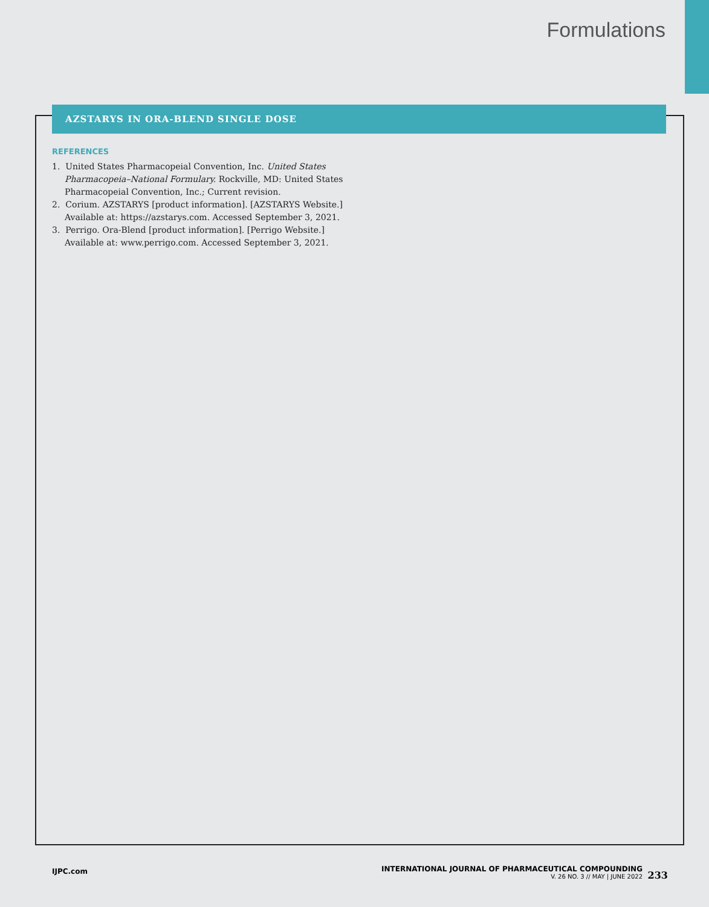Formulations
AZSTARYS IN ORA-BLEND SINGLE DOSE
REFERENCES
1. United States Pharmacopeial Convention, Inc. United States Pharmacopeia–National Formulary. Rockville, MD: United States Pharmacopeial Convention, Inc.; Current revision.
2. Corium. AZSTARYS [product information]. [AZSTARYS Website.] Available at: https://azstarys.com. Accessed September 3, 2021.
3. Perrigo. Ora-Blend [product information]. [Perrigo Website.] Available at: www.perrigo.com. Accessed September 3, 2021.
IJPC.com
INTERNATIONAL JOURNAL OF PHARMACEUTICAL COMPOUNDING
V. 26 NO. 3 // MAY | JUNE 2022
233